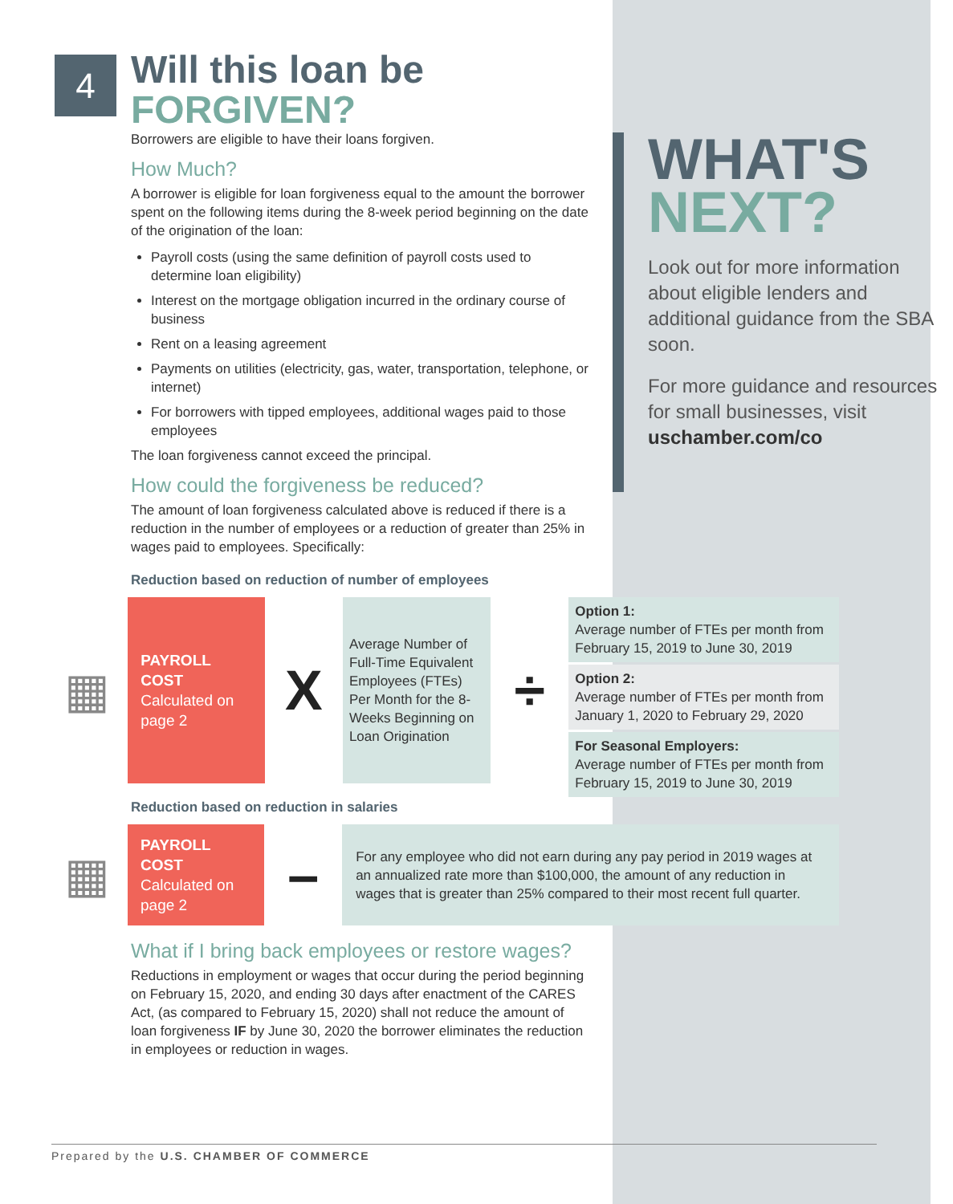4
WHAT'S
NEXT?
Look out for more information about eligible lenders and additional guidance from the SBA soon.
For more guidance and resources for small businesses, visit uschamber.com/co
Will this loan be
FORGIVEN?
Borrowers are eligible to have their loans forgiven.
How Much?
A borrower is eligible for loan forgiveness equal to the amount the borrower spent on the following items during the 8-week period beginning on the date of the origination of the loan:
Payroll costs (using the same definition of payroll costs used to determine loan eligibility)
Interest on the mortgage obligation incurred in the ordinary course of business
Rent on a leasing agreement
Payments on utilities (electricity, gas, water, transportation, telephone, or internet)
For borrowers with tipped employees, additional wages paid to those employees
The loan forgiveness cannot exceed the principal.
How could the forgiveness be reduced?
The amount of loan forgiveness calculated above is reduced if there is a reduction in the number of employees or a reduction of greater than 25% in wages paid to employees. Specifically:
Reduction based on reduction of number of employees
▦
PAYROLL COST
Calculated on page 2
X
Average Number of Full-Time Equivalent Employees (FTEs) Per Month for the 8-Weeks Beginning on Loan Origination
÷
Option 1:
Average number of FTEs per month from February 15, 2019 to June 30, 2019
Option 2:
Average number of FTEs per month from January 1, 2020 to February 29, 2020
For Seasonal Employers:
Average number of FTEs per month from February 15, 2019 to June 30, 2019
Reduction based on reduction in salaries
▦
PAYROLL COST
Calculated on page 2
–
For any employee who did not earn during any pay period in 2019 wages at an annualized rate more than $100,000, the amount of any reduction in wages that is greater than 25% compared to their most recent full quarter.
What if I bring back employees or restore wages?
Reductions in employment or wages that occur during the period beginning on February 15, 2020, and ending 30 days after enactment of the CARES Act, (as compared to February 15, 2020) shall not reduce the amount of loan forgiveness IF by June 30, 2020 the borrower eliminates the reduction in employees or reduction in wages.
Prepared by the U.S. CHAMBER OF COMMERCE